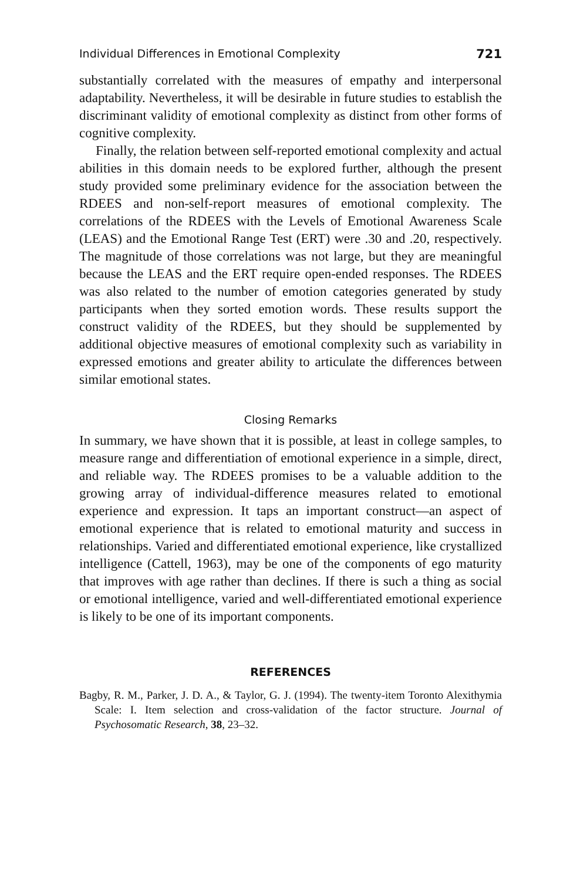Individual Differences in Emotional Complexity 721
substantially correlated with the measures of empathy and interpersonal adaptability. Nevertheless, it will be desirable in future studies to establish the discriminant validity of emotional complexity as distinct from other forms of cognitive complexity.
Finally, the relation between self-reported emotional complexity and actual abilities in this domain needs to be explored further, although the present study provided some preliminary evidence for the association between the RDEES and non-self-report measures of emotional complexity. The correlations of the RDEES with the Levels of Emotional Awareness Scale (LEAS) and the Emotional Range Test (ERT) were .30 and .20, respectively. The magnitude of those correlations was not large, but they are meaningful because the LEAS and the ERT require open-ended responses. The RDEES was also related to the number of emotion categories generated by study participants when they sorted emotion words. These results support the construct validity of the RDEES, but they should be supplemented by additional objective measures of emotional complexity such as variability in expressed emotions and greater ability to articulate the differences between similar emotional states.
Closing Remarks
In summary, we have shown that it is possible, at least in college samples, to measure range and differentiation of emotional experience in a simple, direct, and reliable way. The RDEES promises to be a valuable addition to the growing array of individual-difference measures related to emotional experience and expression. It taps an important construct—an aspect of emotional experience that is related to emotional maturity and success in relationships. Varied and differentiated emotional experience, like crystallized intelligence (Cattell, 1963), may be one of the components of ego maturity that improves with age rather than declines. If there is such a thing as social or emotional intelligence, varied and well-differentiated emotional experience is likely to be one of its important components.
REFERENCES
Bagby, R. M., Parker, J. D. A., & Taylor, G. J. (1994). The twenty-item Toronto Alexithymia Scale: I. Item selection and cross-validation of the factor structure. Journal of Psychosomatic Research, 38, 23–32.